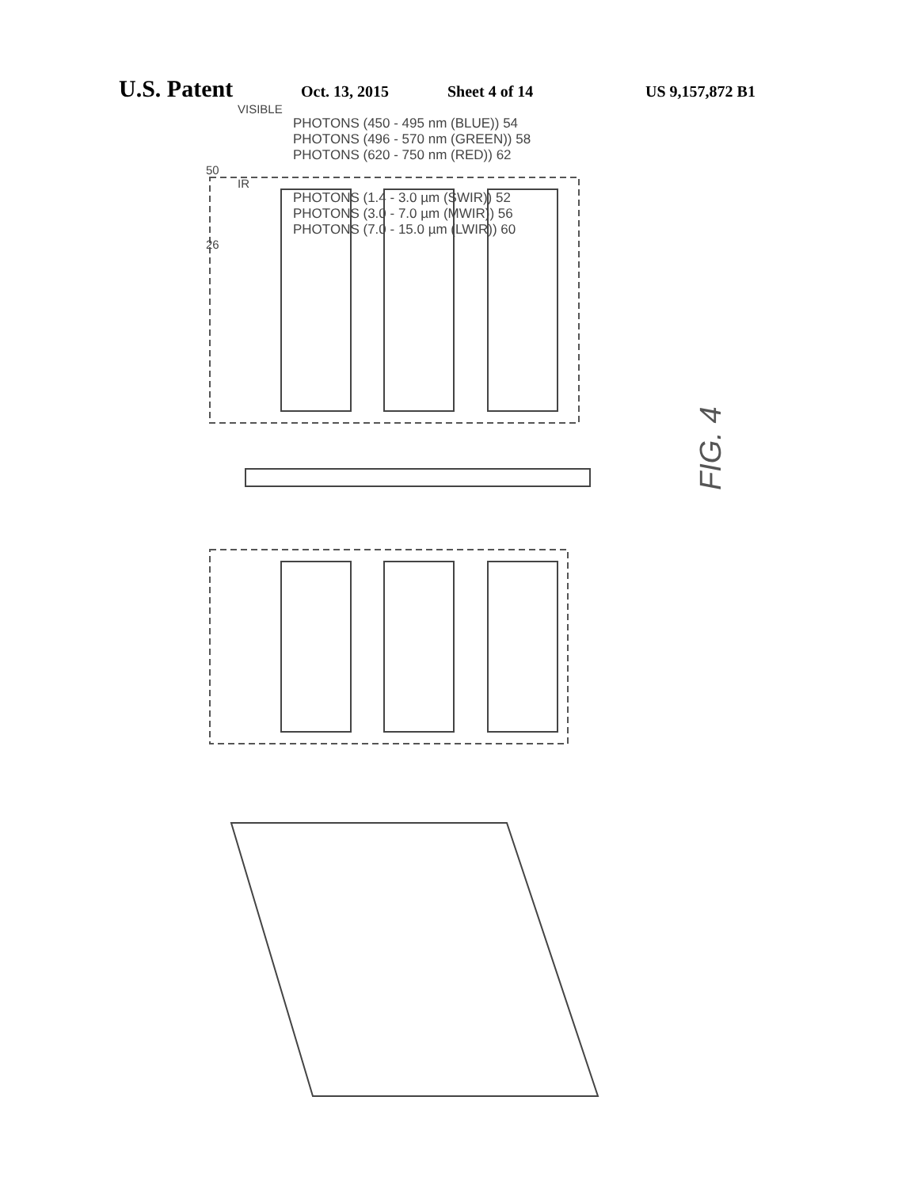U.S. Patent Oct. 13, 2015 Sheet 4 of 14 US 9,157,872 B1
FIG. 4
VISIBLE
PHOTONS (450 - 495 nm (BLUE)) 54
PHOTONS (496 - 570 nm (GREEN)) 58
PHOTONS (620 - 750 nm (RED)) 62
50
IR
PHOTONS (1.4 - 3.0 µm (SWIR)) 52
PHOTONS (3.0 - 7.0 µm (MWIR)) 56
PHOTONS (7.0 - 15.0 µm (LWIR)) 60
26